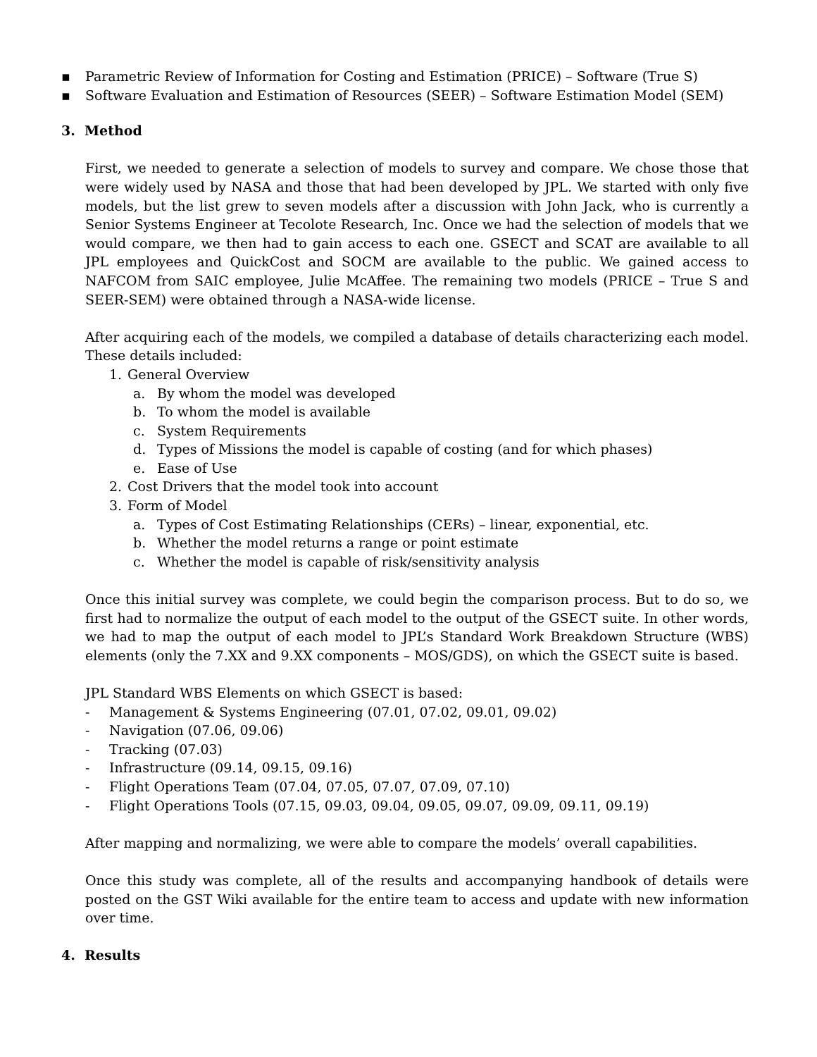▪ Parametric Review of Information for Costing and Estimation (PRICE) – Software (True S)
▪ Software Evaluation and Estimation of Resources (SEER) – Software Estimation Model (SEM)
3. Method
First, we needed to generate a selection of models to survey and compare. We chose those that were widely used by NASA and those that had been developed by JPL. We started with only five models, but the list grew to seven models after a discussion with John Jack, who is currently a Senior Systems Engineer at Tecolote Research, Inc. Once we had the selection of models that we would compare, we then had to gain access to each one. GSECT and SCAT are available to all JPL employees and QuickCost and SOCM are available to the public. We gained access to NAFCOM from SAIC employee, Julie McAffee. The remaining two models (PRICE – True S and SEER-SEM) were obtained through a NASA-wide license.
After acquiring each of the models, we compiled a database of details characterizing each model. These details included:
1. General Overview
a. By whom the model was developed
b. To whom the model is available
c. System Requirements
d. Types of Missions the model is capable of costing (and for which phases)
e. Ease of Use
2. Cost Drivers that the model took into account
3. Form of Model
a. Types of Cost Estimating Relationships (CERs) – linear, exponential, etc.
b. Whether the model returns a range or point estimate
c. Whether the model is capable of risk/sensitivity analysis
Once this initial survey was complete, we could begin the comparison process. But to do so, we first had to normalize the output of each model to the output of the GSECT suite. In other words, we had to map the output of each model to JPL’s Standard Work Breakdown Structure (WBS) elements (only the 7.XX and 9.XX components – MOS/GDS), on which the GSECT suite is based.
JPL Standard WBS Elements on which GSECT is based:
- Management & Systems Engineering (07.01, 07.02, 09.01, 09.02)
- Navigation (07.06, 09.06)
- Tracking (07.03)
- Infrastructure (09.14, 09.15, 09.16)
- Flight Operations Team (07.04, 07.05, 07.07, 07.09, 07.10)
- Flight Operations Tools (07.15, 09.03, 09.04, 09.05, 09.07, 09.09, 09.11, 09.19)
After mapping and normalizing, we were able to compare the models’ overall capabilities.
Once this study was complete, all of the results and accompanying handbook of details were posted on the GST Wiki available for the entire team to access and update with new information over time.
4. Results